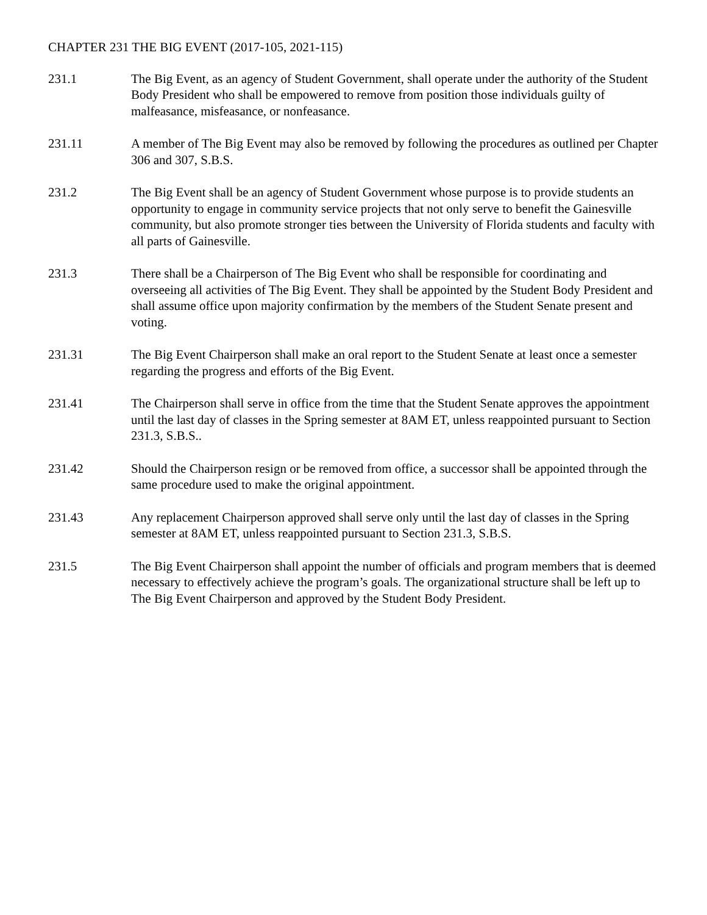CHAPTER 231 THE BIG EVENT (2017-105, 2021-115)
231.1 The Big Event, as an agency of Student Government, shall operate under the authority of the Student Body President who shall be empowered to remove from position those individuals guilty of malfeasance, misfeasance, or nonfeasance.
231.11 A member of The Big Event may also be removed by following the procedures as outlined per Chapter 306 and 307, S.B.S.
231.2 The Big Event shall be an agency of Student Government whose purpose is to provide students an opportunity to engage in community service projects that not only serve to benefit the Gainesville community, but also promote stronger ties between the University of Florida students and faculty with all parts of Gainesville.
231.3 There shall be a Chairperson of The Big Event who shall be responsible for coordinating and overseeing all activities of The Big Event. They shall be appointed by the Student Body President and shall assume office upon majority confirmation by the members of the Student Senate present and voting.
231.31 The Big Event Chairperson shall make an oral report to the Student Senate at least once a semester regarding the progress and efforts of the Big Event.
231.41 The Chairperson shall serve in office from the time that the Student Senate approves the appointment until the last day of classes in the Spring semester at 8AM ET, unless reappointed pursuant to Section 231.3, S.B.S..
231.42 Should the Chairperson resign or be removed from office, a successor shall be appointed through the same procedure used to make the original appointment.
231.43 Any replacement Chairperson approved shall serve only until the last day of classes in the Spring semester at 8AM ET, unless reappointed pursuant to Section 231.3, S.B.S.
231.5 The Big Event Chairperson shall appoint the number of officials and program members that is deemed necessary to effectively achieve the program’s goals. The organizational structure shall be left up to The Big Event Chairperson and approved by the Student Body President.